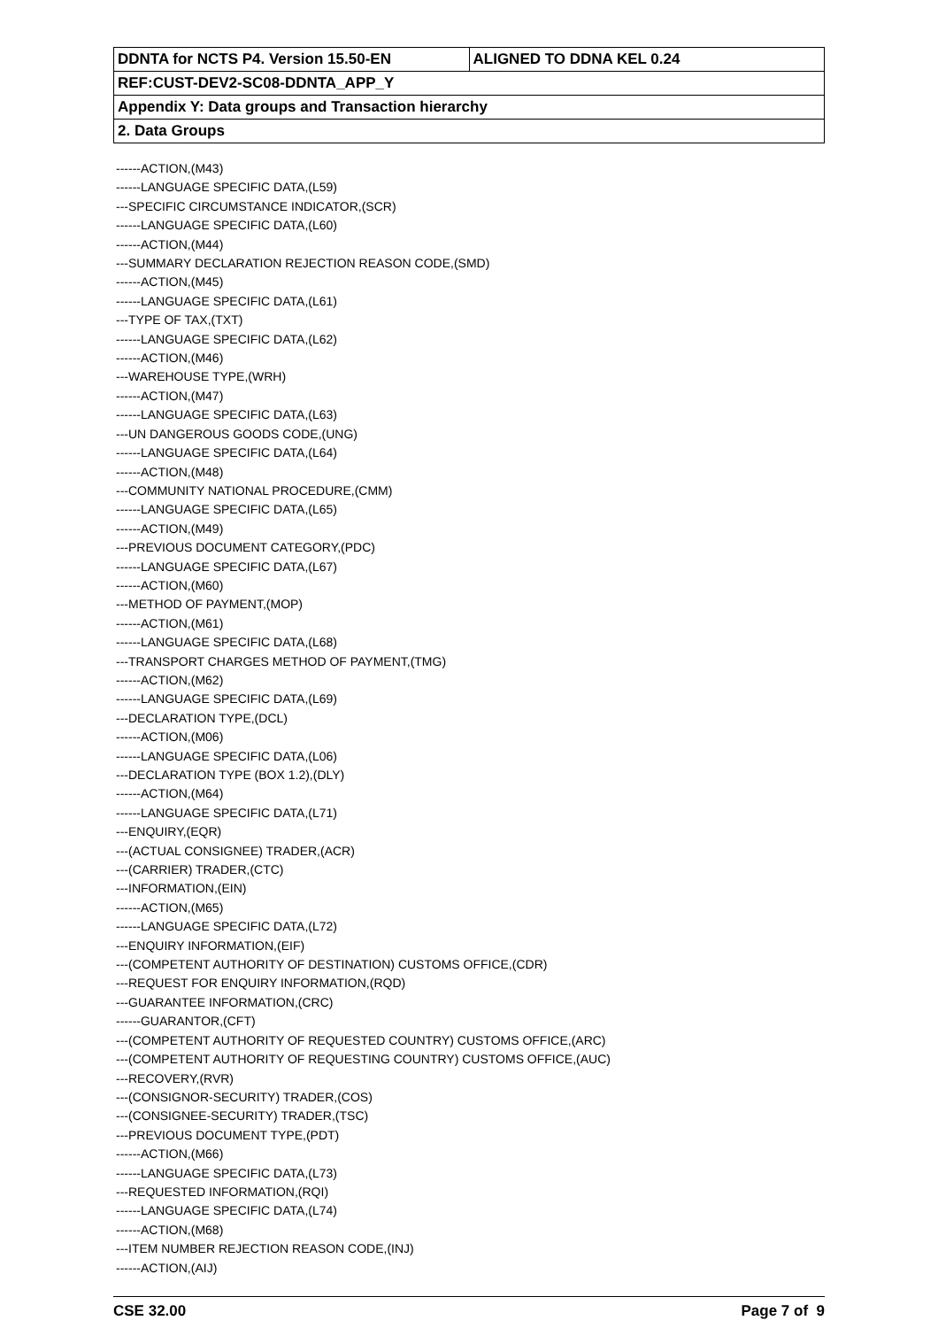| DDNTA for NCTS P4. Version 15.50-EN | ALIGNED TO DDNA KEL 0.24 |
| REF:CUST-DEV2-SC08-DDNTA_APP_Y | |
| Appendix Y: Data groups and Transaction hierarchy | |
| 2. Data Groups | |
------ACTION,(M43)
------LANGUAGE SPECIFIC DATA,(L59)
---SPECIFIC CIRCUMSTANCE INDICATOR,(SCR)
------LANGUAGE SPECIFIC DATA,(L60)
------ACTION,(M44)
---SUMMARY DECLARATION REJECTION REASON CODE,(SMD)
------ACTION,(M45)
------LANGUAGE SPECIFIC DATA,(L61)
---TYPE OF TAX,(TXT)
------LANGUAGE SPECIFIC DATA,(L62)
------ACTION,(M46)
---WAREHOUSE TYPE,(WRH)
------ACTION,(M47)
------LANGUAGE SPECIFIC DATA,(L63)
---UN DANGEROUS GOODS CODE,(UNG)
------LANGUAGE SPECIFIC DATA,(L64)
------ACTION,(M48)
---COMMUNITY NATIONAL PROCEDURE,(CMM)
------LANGUAGE SPECIFIC DATA,(L65)
------ACTION,(M49)
---PREVIOUS DOCUMENT CATEGORY,(PDC)
------LANGUAGE SPECIFIC DATA,(L67)
------ACTION,(M60)
---METHOD OF PAYMENT,(MOP)
------ACTION,(M61)
------LANGUAGE SPECIFIC DATA,(L68)
---TRANSPORT CHARGES METHOD OF PAYMENT,(TMG)
------ACTION,(M62)
------LANGUAGE SPECIFIC DATA,(L69)
---DECLARATION TYPE,(DCL)
------ACTION,(M06)
------LANGUAGE SPECIFIC DATA,(L06)
---DECLARATION TYPE (BOX 1.2),(DLY)
------ACTION,(M64)
------LANGUAGE SPECIFIC DATA,(L71)
---ENQUIRY,(EQR)
---(ACTUAL CONSIGNEE) TRADER,(ACR)
---(CARRIER) TRADER,(CTC)
---INFORMATION,(EIN)
------ACTION,(M65)
------LANGUAGE SPECIFIC DATA,(L72)
---ENQUIRY INFORMATION,(EIF)
---(COMPETENT AUTHORITY OF DESTINATION) CUSTOMS OFFICE,(CDR)
---REQUEST FOR ENQUIRY INFORMATION,(RQD)
---GUARANTEE INFORMATION,(CRC)
------GUARANTOR,(CFT)
---(COMPETENT AUTHORITY OF REQUESTED COUNTRY) CUSTOMS OFFICE,(ARC)
---(COMPETENT AUTHORITY OF REQUESTING COUNTRY) CUSTOMS OFFICE,(AUC)
---RECOVERY,(RVR)
---(CONSIGNOR-SECURITY) TRADER,(COS)
---(CONSIGNEE-SECURITY) TRADER,(TSC)
---PREVIOUS DOCUMENT TYPE,(PDT)
------ACTION,(M66)
------LANGUAGE SPECIFIC DATA,(L73)
---REQUESTED INFORMATION,(RQI)
------LANGUAGE SPECIFIC DATA,(L74)
------ACTION,(M68)
---ITEM NUMBER REJECTION REASON CODE,(INJ)
------ACTION,(AIJ)
CSE 32.00 Page 7 of 9